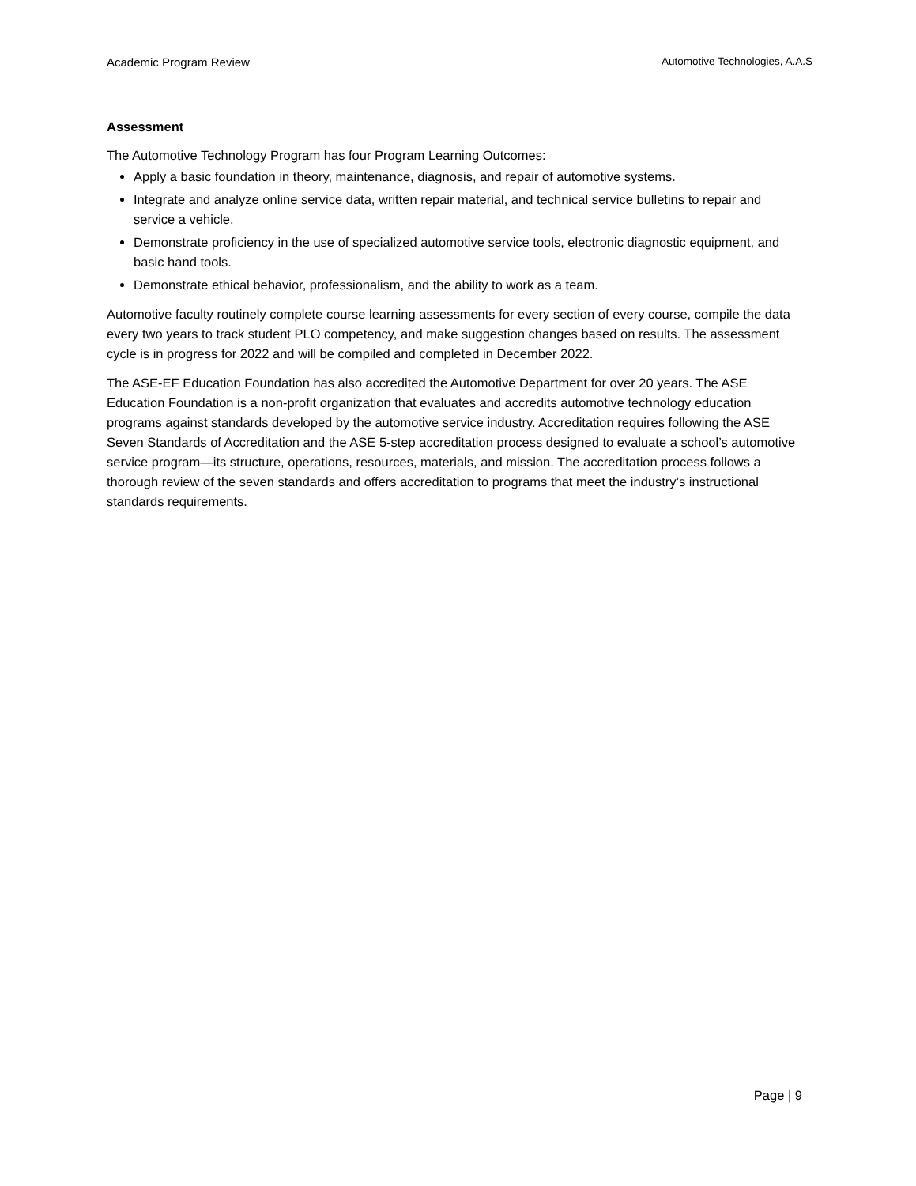Academic Program Review Automotive Technologies, A.A.S
Assessment
The Automotive Technology Program has four Program Learning Outcomes:
Apply a basic foundation in theory, maintenance, diagnosis, and repair of automotive systems.
Integrate and analyze online service data, written repair material, and technical service bulletins to repair and service a vehicle.
Demonstrate proficiency in the use of specialized automotive service tools, electronic diagnostic equipment, and basic hand tools.
Demonstrate ethical behavior, professionalism, and the ability to work as a team.
Automotive faculty routinely complete course learning assessments for every section of every course, compile the data every two years to track student PLO competency, and make suggestion changes based on results. The assessment cycle is in progress for 2022 and will be compiled and completed in December 2022.
The ASE-EF Education Foundation has also accredited the Automotive Department for over 20 years. The ASE Education Foundation is a non-profit organization that evaluates and accredits automotive technology education programs against standards developed by the automotive service industry. Accreditation requires following the ASE Seven Standards of Accreditation and the ASE 5-step accreditation process designed to evaluate a school’s automotive service program—its structure, operations, resources, materials, and mission. The accreditation process follows a thorough review of the seven standards and offers accreditation to programs that meet the industry’s instructional standards requirements.
Page | 9